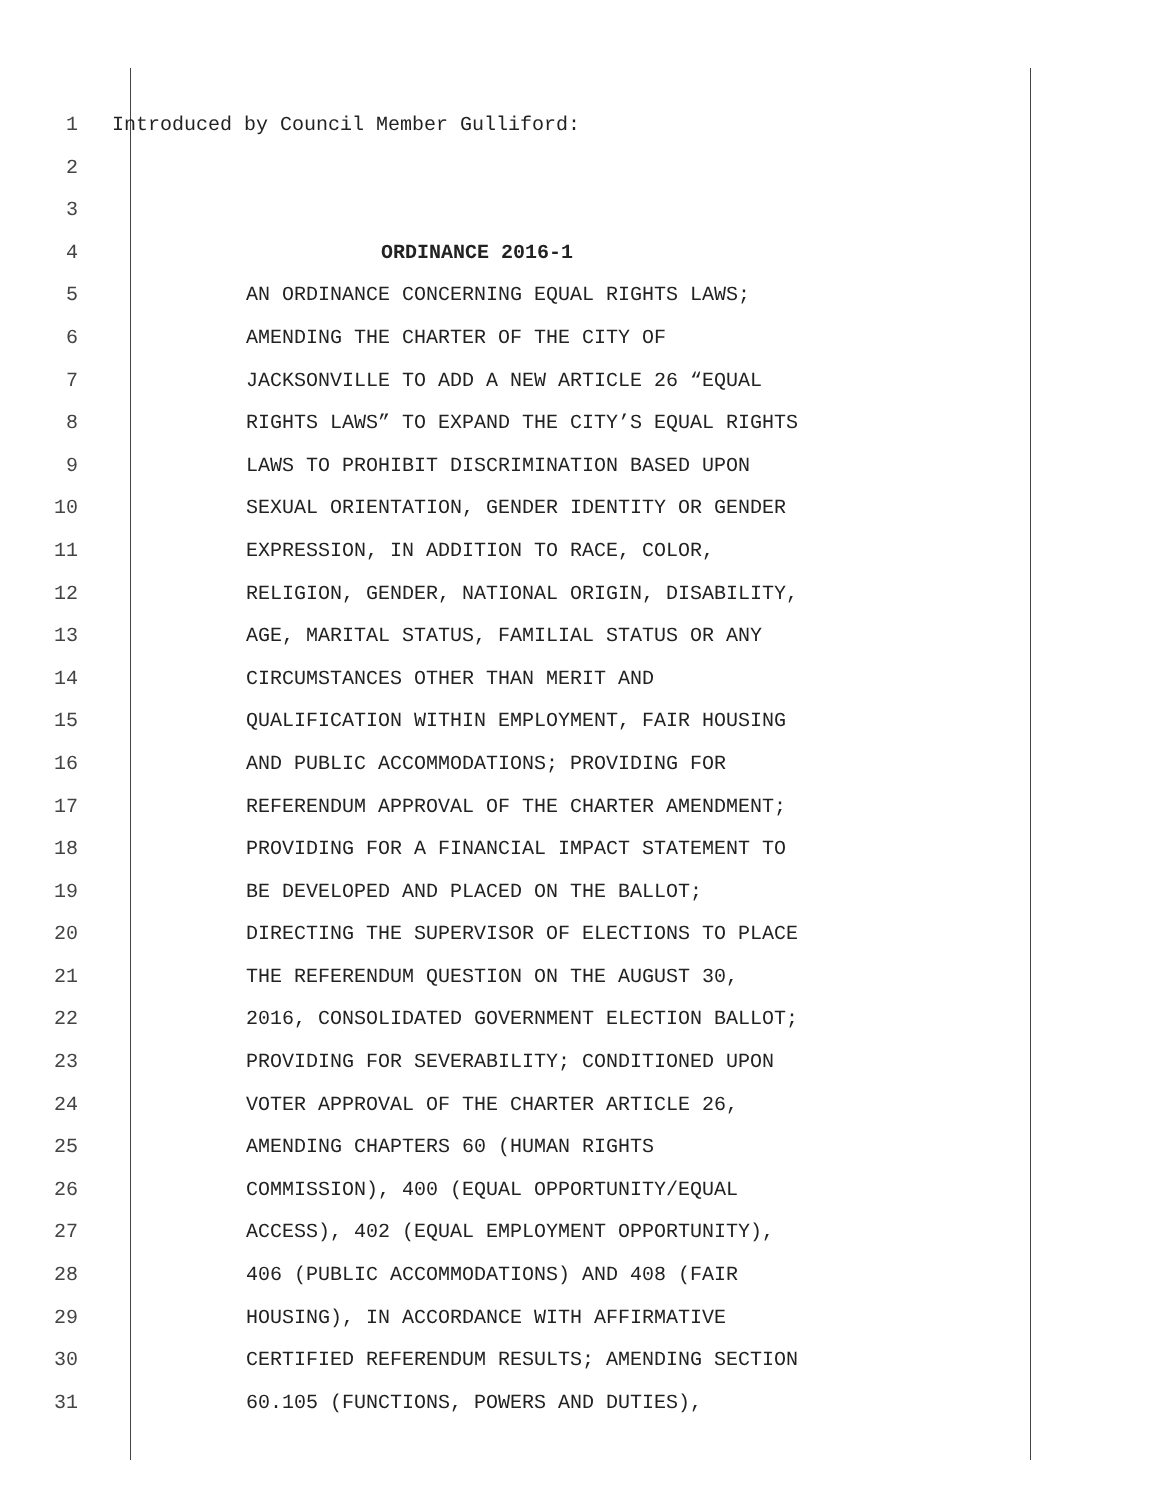1 Introduced by Council Member Gulliford:
2
3
4 ORDINANCE 2016-1
5 AN ORDINANCE CONCERNING EQUAL RIGHTS LAWS;
6 AMENDING THE CHARTER OF THE CITY OF
7 JACKSONVILLE TO ADD A NEW ARTICLE 26 “EQUAL
8 RIGHTS LAWS” TO EXPAND THE CITY’S EQUAL RIGHTS
9 LAWS TO PROHIBIT DISCRIMINATION BASED UPON
10 SEXUAL ORIENTATION, GENDER IDENTITY OR GENDER
11 EXPRESSION, IN ADDITION TO RACE, COLOR,
12 RELIGION, GENDER, NATIONAL ORIGIN, DISABILITY,
13 AGE, MARITAL STATUS, FAMILIAL STATUS OR ANY
14 CIRCUMSTANCES OTHER THAN MERIT AND
15 QUALIFICATION WITHIN EMPLOYMENT, FAIR HOUSING
16 AND PUBLIC ACCOMMODATIONS; PROVIDING FOR
17 REFERENDUM APPROVAL OF THE CHARTER AMENDMENT;
18 PROVIDING FOR A FINANCIAL IMPACT STATEMENT TO
19 BE DEVELOPED AND PLACED ON THE BALLOT;
20 DIRECTING THE SUPERVISOR OF ELECTIONS TO PLACE
21 THE REFERENDUM QUESTION ON THE AUGUST 30,
22 2016, CONSOLIDATED GOVERNMENT ELECTION BALLOT;
23 PROVIDING FOR SEVERABILITY; CONDITIONED UPON
24 VOTER APPROVAL OF THE CHARTER ARTICLE 26,
25 AMENDING CHAPTERS 60 (HUMAN RIGHTS
26 COMMISSION), 400 (EQUAL OPPORTUNITY/EQUAL
27 ACCESS), 402 (EQUAL EMPLOYMENT OPPORTUNITY),
28 406 (PUBLIC ACCOMMODATIONS) AND 408 (FAIR
29 HOUSING), IN ACCORDANCE WITH AFFIRMATIVE
30 CERTIFIED REFERENDUM RESULTS; AMENDING SECTION
31 60.105 (FUNCTIONS, POWERS AND DUTIES),